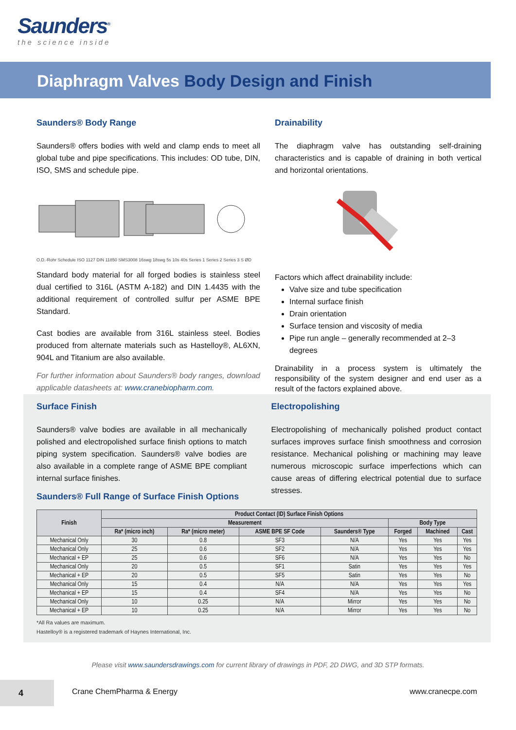Saunders<sup>®</sup>
the science inside
Diaphragm Valves Body Design and Finish
Saunders® Body Range
Saunders® offers bodies with weld and clamp ends to meet all global tube and pipe specifications. This includes: OD tube, DIN, ISO, SMS and schedule pipe.
O.D.-Rohr Schedule ISO 1127 DIN 11850 SMS3008 16swg 18swg 5s 10s 40s Series 1 Series 2 Series 3 S ØD
Standard body material for all forged bodies is stainless steel dual certified to 316L (ASTM A-182) and DIN 1.4435 with the additional requirement of controlled sulfur per ASME BPE Standard.
Cast bodies are available from 316L stainless steel. Bodies produced from alternate materials such as Hastelloy®, AL6XN, 904L and Titanium are also available.
For further information about Saunders® body ranges, download applicable datasheets at: www.cranebiopharm.com.
Drainability
The diaphragm valve has outstanding self-draining characteristics and is capable of draining in both vertical and horizontal orientations.
Factors which affect drainability include:
Valve size and tube specification
Internal surface finish
Drain orientation
Surface tension and viscosity of media
Pipe run angle – generally recommended at 2–3 degrees
Drainability in a process system is ultimately the responsibility of the system designer and end user as a result of the factors explained above.
Surface Finish
Saunders® valve bodies are available in all mechanically polished and electropolished surface finish options to match piping system specification. Saunders® valve bodies are also available in a complete range of ASME BPE compliant internal surface finishes.
Electropolishing
Electropolishing of mechanically polished product contact surfaces improves surface finish smoothness and corrosion resistance. Mechanical polishing or machining may leave numerous microscopic surface imperfections which can cause areas of differing electrical potential due to surface stresses.
Saunders® Full Range of Surface Finish Options
| Finish | Product Contact (ID) Surface Finish Options | | | | | | |
| --- | --- | --- | --- | --- | --- | --- | --- |
| | Measurement | | | | Body Type | | |
| | Ra* (micro inch) | Ra* (micro meter) | ASME BPE SF Code | Saunders® Type | Forged | Machined | Cast |
| Mechanical Only | 30 | 0.8 | SF3 | N/A | Yes | Yes | Yes |
| Mechanical Only | 25 | 0.6 | SF2 | N/A | Yes | Yes | Yes |
| Mechanical + EP | 25 | 0.6 | SF6 | N/A | Yes | Yes | No |
| Mechanical Only | 20 | 0.5 | SF1 | Satin | Yes | Yes | Yes |
| Mechanical + EP | 20 | 0.5 | SF5 | Satin | Yes | Yes | No |
| Mechanical Only | 15 | 0.4 | N/A | N/A | Yes | Yes | Yes |
| Mechanical + EP | 15 | 0.4 | SF4 | N/A | Yes | Yes | No |
| Mechanical Only | 10 | 0.25 | N/A | Mirror | Yes | Yes | No |
| Mechanical + EP | 10 | 0.25 | N/A | Mirror | Yes | Yes | No |
*All Ra values are maximum.
Hastelloy® is a registered trademark of Haynes International, Inc.
Please visit www.saundersdrawings.com for current library of drawings in PDF, 2D DWG, and 3D STP formats.
4
Crane ChemPharma & Energy www.cranecpe.com